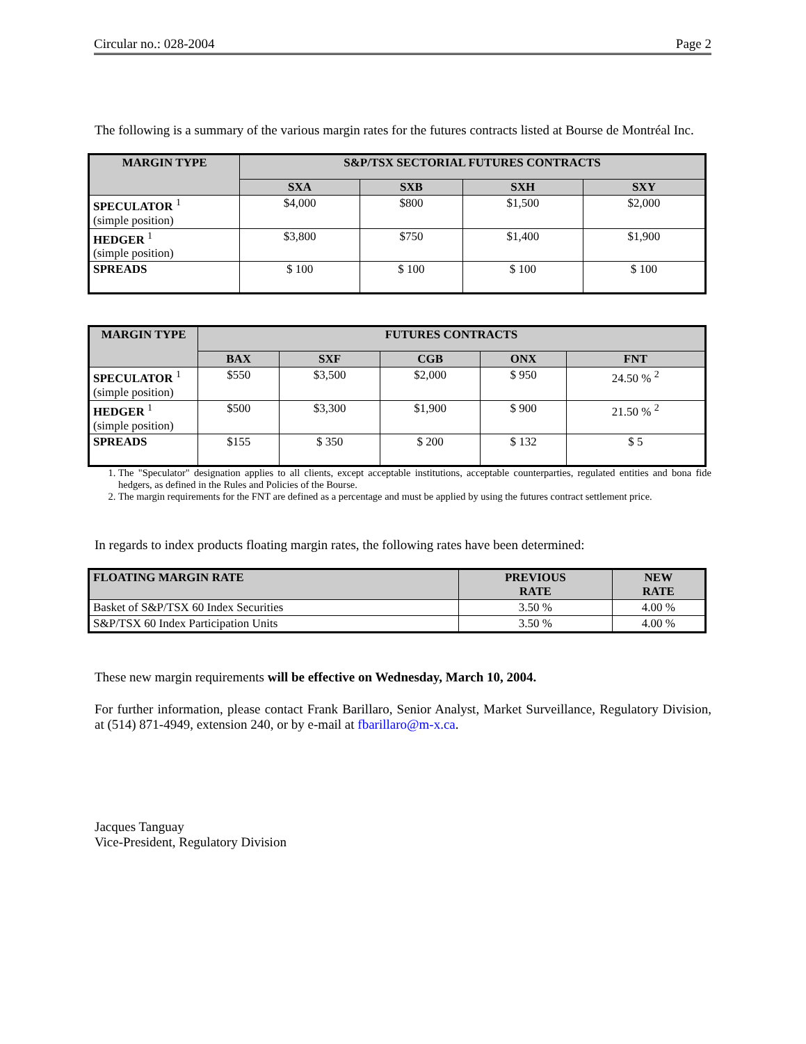Circular no.: 028-2004 Page 2
The following is a summary of the various margin rates for the futures contracts listed at Bourse de Montréal Inc.
| MARGIN TYPE | S&P/TSX SECTORIAL FUTURES CONTRACTS | | | |
| --- | --- | --- | --- | --- |
| | SXA | SXB | SXH | SXY |
| SPECULATOR <sup>1</sup> (simple position) | $4,000 | $800 | $1,500 | $2,000 |
| HEDGER <sup>1</sup> (simple position) | $3,800 | $750 | $1,400 | $1,900 |
| SPREADS | $ 100 | $ 100 | $ 100 | $ 100 |
| MARGIN TYPE | FUTURES CONTRACTS | | | | |
| --- | --- | --- | --- | --- | --- |
| | BAX | SXF | CGB | ONX | FNT |
| SPECULATOR <sup>1</sup> (simple position) | $550 | $3,500 | $2,000 | $ 950 | 24.50 % <sup>2</sup> |
| HEDGER <sup>1</sup> (simple position) | $500 | $3,300 | $1,900 | $ 900 | 21.50 % <sup>2</sup> |
| SPREADS | $155 | $ 350 | $ 200 | $ 132 | $ 5 |
1. The "Speculator" designation applies to all clients, except acceptable institutions, acceptable counterparties, regulated entities and bona fide hedgers, as defined in the Rules and Policies of the Bourse.
2. The margin requirements for the FNT are defined as a percentage and must be applied by using the futures contract settlement price.
In regards to index products floating margin rates, the following rates have been determined:
| FLOATING MARGIN RATE | PREVIOUS RATE | NEW RATE |
| --- | --- | --- |
| Basket of S&P/TSX 60 Index Securities | 3.50 % | 4.00 % |
| S&P/TSX 60 Index Participation Units | 3.50 % | 4.00 % |
These new margin requirements will be effective on Wednesday, March 10, 2004.
For further information, please contact Frank Barillaro, Senior Analyst, Market Surveillance, Regulatory Division, at (514) 871-4949, extension 240, or by e-mail at fbarillaro@m-x.ca.
Jacques Tanguay
Vice-President, Regulatory Division